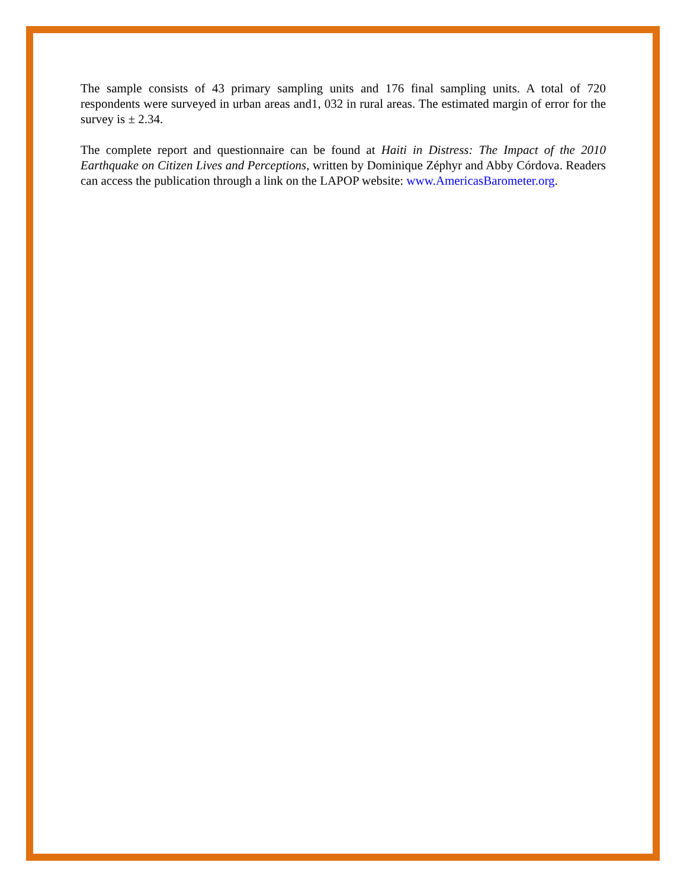The sample consists of 43 primary sampling units and 176 final sampling units. A total of 720 respondents were surveyed in urban areas and1, 032 in rural areas. The estimated margin of error for the survey is ± 2.34.
The complete report and questionnaire can be found at Haiti in Distress: The Impact of the 2010 Earthquake on Citizen Lives and Perceptions, written by Dominique Zéphyr and Abby Córdova. Readers can access the publication through a link on the LAPOP website: www.AmericasBarometer.org.